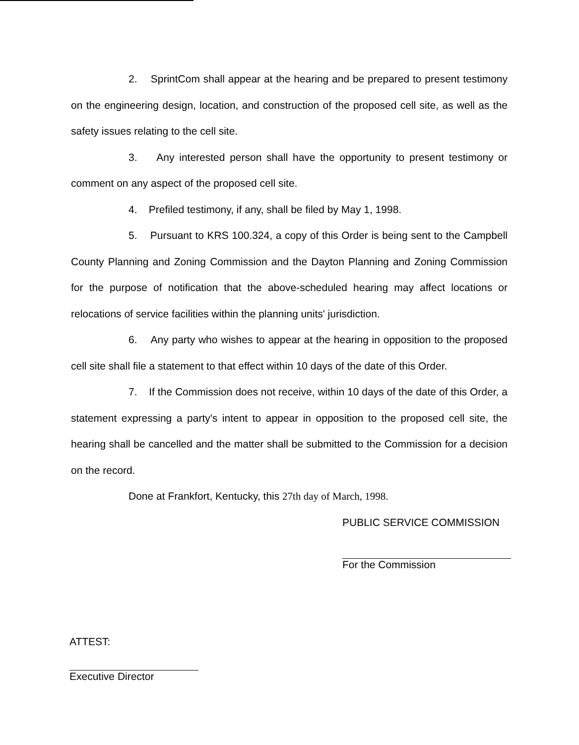2. SprintCom shall appear at the hearing and be prepared to present testimony on the engineering design, location, and construction of the proposed cell site, as well as the safety issues relating to the cell site.
3. Any interested person shall have the opportunity to present testimony or comment on any aspect of the proposed cell site.
4. Prefiled testimony, if any, shall be filed by May 1, 1998.
5. Pursuant to KRS 100.324, a copy of this Order is being sent to the Campbell County Planning and Zoning Commission and the Dayton Planning and Zoning Commission for the purpose of notification that the above-scheduled hearing may affect locations or relocations of service facilities within the planning units' jurisdiction.
6. Any party who wishes to appear at the hearing in opposition to the proposed cell site shall file a statement to that effect within 10 days of the date of this Order.
7. If the Commission does not receive, within 10 days of the date of this Order, a statement expressing a party's intent to appear in opposition to the proposed cell site, the hearing shall be cancelled and the matter shall be submitted to the Commission for a decision on the record.
Done at Frankfort, Kentucky, this 27th day of March, 1998.
PUBLIC SERVICE COMMISSION
For the Commission
ATTEST:
Executive Director